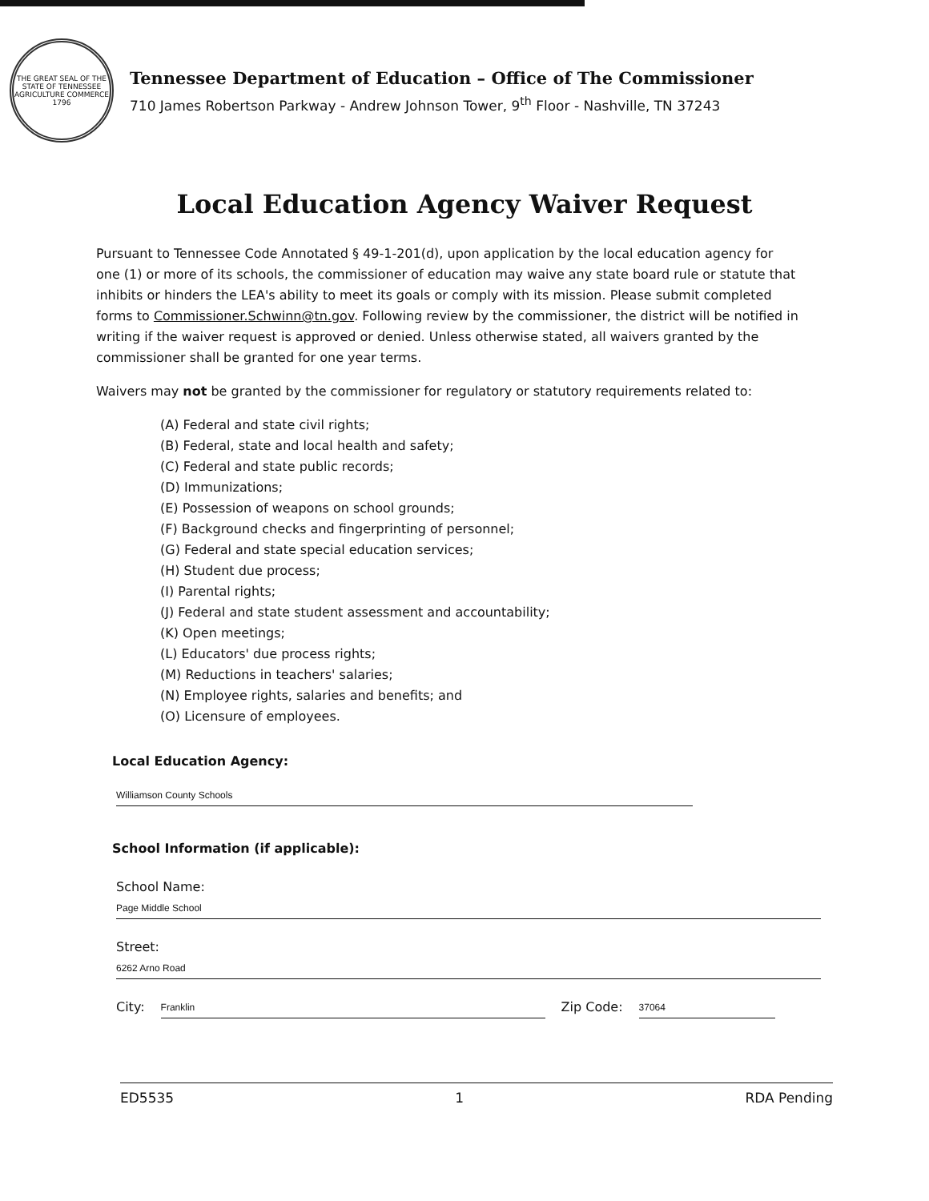THE GREAT SEAL OF THE STATE OF TENNESSEE
AGRICULTURE COMMERCE
1796
Tennessee Department of Education – Office of The Commissioner
710 James Robertson Parkway - Andrew Johnson Tower, 9<sup>th</sup> Floor - Nashville, TN 37243
Local Education Agency Waiver Request
Pursuant to Tennessee Code Annotated § 49-1-201(d), upon application by the local education agency for one (1) or more of its schools, the commissioner of education may waive any state board rule or statute that inhibits or hinders the LEA's ability to meet its goals or comply with its mission. Please submit completed forms to Commissioner.Schwinn@tn.gov. Following review by the commissioner, the district will be notified in writing if the waiver request is approved or denied. Unless otherwise stated, all waivers granted by the commissioner shall be granted for one year terms.
Waivers may not be granted by the commissioner for regulatory or statutory requirements related to:
(A) Federal and state civil rights;
(B) Federal, state and local health and safety;
(C) Federal and state public records;
(D) Immunizations;
(E) Possession of weapons on school grounds;
(F) Background checks and fingerprinting of personnel;
(G) Federal and state special education services;
(H) Student due process;
(I) Parental rights;
(J) Federal and state student assessment and accountability;
(K) Open meetings;
(L) Educators' due process rights;
(M) Reductions in teachers' salaries;
(N) Employee rights, salaries and benefits; and
(O) Licensure of employees.
Local Education Agency:
Williamson County Schools
School Information (if applicable):
School Name:
Page Middle School
Street:
6262 Arno Road
City: Franklin Zip Code: 37064
ED5535 1 RDA Pending